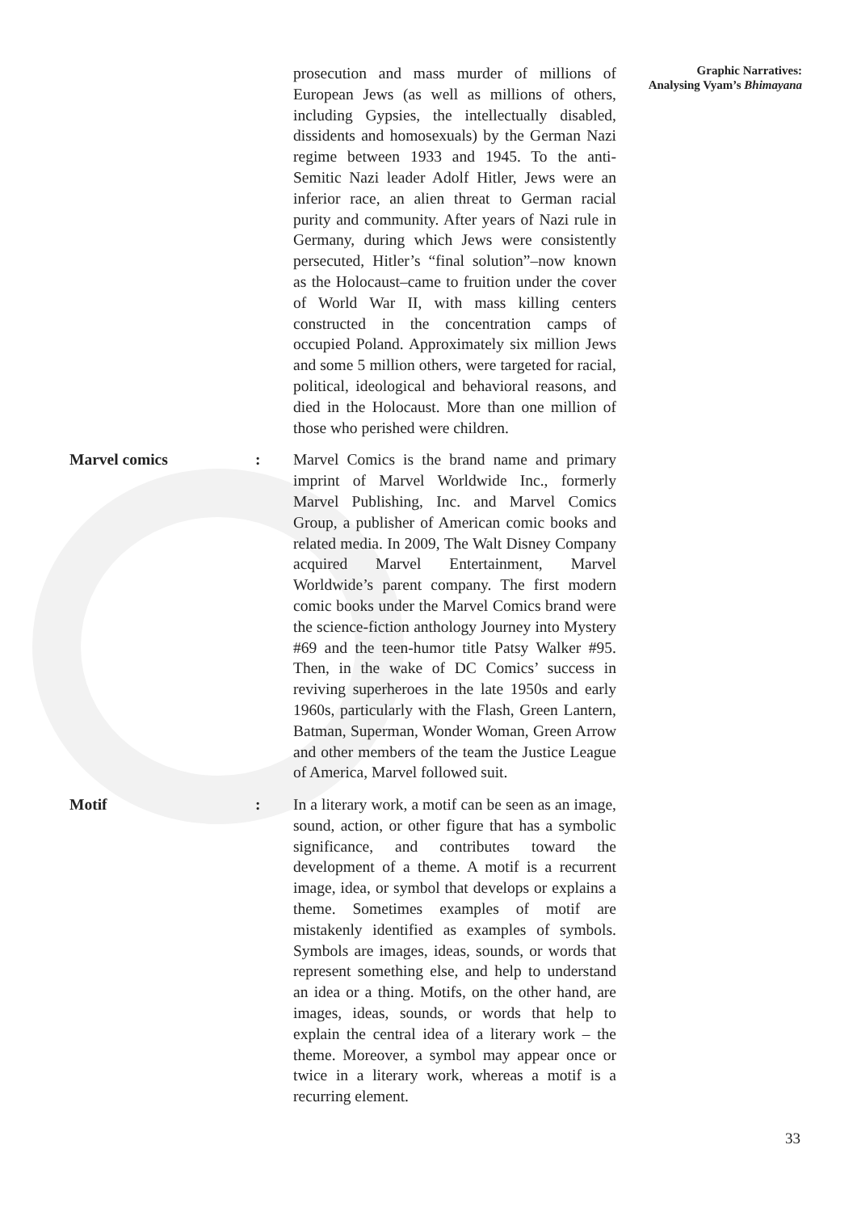Graphic Narratives:
Analysing Vyam’s Bhimayana
prosecution and mass murder of millions of European Jews (as well as millions of others, including Gypsies, the intellectually disabled, dissidents and homosexuals) by the German Nazi regime between 1933 and 1945. To the anti-Semitic Nazi leader Adolf Hitler, Jews were an inferior race, an alien threat to German racial purity and community. After years of Nazi rule in Germany, during which Jews were consistently persecuted, Hitler’s “final solution”–now known as the Holocaust–came to fruition under the cover of World War II, with mass killing centers constructed in the concentration camps of occupied Poland. Approximately six million Jews and some 5 million others, were targeted for racial, political, ideological and behavioral reasons, and died in the Holocaust. More than one million of those who perished were children.
Marvel comics : Marvel Comics is the brand name and primary imprint of Marvel Worldwide Inc., formerly Marvel Publishing, Inc. and Marvel Comics Group, a publisher of American comic books and related media. In 2009, The Walt Disney Company acquired Marvel Entertainment, Marvel Worldwide’s parent company. The first modern comic books under the Marvel Comics brand were the science-fiction anthology Journey into Mystery #69 and the teen-humor title Patsy Walker #95. Then, in the wake of DC Comics’ success in reviving superheroes in the late 1950s and early 1960s, particularly with the Flash, Green Lantern, Batman, Superman, Wonder Woman, Green Arrow and other members of the team the Justice League of America, Marvel followed suit.
Motif : In a literary work, a motif can be seen as an image, sound, action, or other figure that has a symbolic significance, and contributes toward the development of a theme. A motif is a recurrent image, idea, or symbol that develops or explains a theme. Sometimes examples of motif are mistakenly identified as examples of symbols. Symbols are images, ideas, sounds, or words that represent something else, and help to understand an idea or a thing. Motifs, on the other hand, are images, ideas, sounds, or words that help to explain the central idea of a literary work – the theme. Moreover, a symbol may appear once or twice in a literary work, whereas a motif is a recurring element.
33